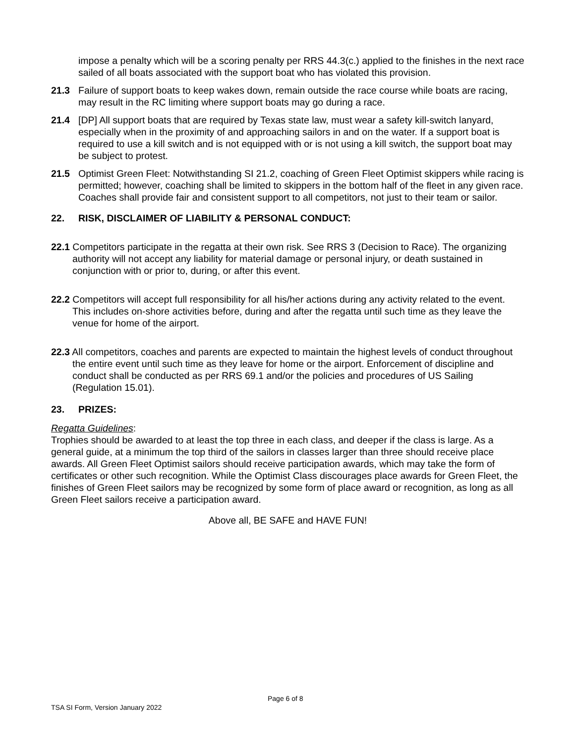impose a penalty which will be a scoring penalty per RRS 44.3(c.) applied to the finishes in the next race sailed of all boats associated with the support boat who has violated this provision.
21.3 Failure of support boats to keep wakes down, remain outside the race course while boats are racing, may result in the RC limiting where support boats may go during a race.
21.4 [DP] All support boats that are required by Texas state law, must wear a safety kill-switch lanyard, especially when in the proximity of and approaching sailors in and on the water. If a support boat is required to use a kill switch and is not equipped with or is not using a kill switch, the support boat may be subject to protest.
21.5 Optimist Green Fleet: Notwithstanding SI 21.2, coaching of Green Fleet Optimist skippers while racing is permitted; however, coaching shall be limited to skippers in the bottom half of the fleet in any given race. Coaches shall provide fair and consistent support to all competitors, not just to their team or sailor.
22. RISK, DISCLAIMER OF LIABILITY & PERSONAL CONDUCT:
22.1 Competitors participate in the regatta at their own risk. See RRS 3 (Decision to Race). The organizing authority will not accept any liability for material damage or personal injury, or death sustained in conjunction with or prior to, during, or after this event.
22.2 Competitors will accept full responsibility for all his/her actions during any activity related to the event. This includes on-shore activities before, during and after the regatta until such time as they leave the venue for home of the airport.
22.3 All competitors, coaches and parents are expected to maintain the highest levels of conduct throughout the entire event until such time as they leave for home or the airport. Enforcement of discipline and conduct shall be conducted as per RRS 69.1 and/or the policies and procedures of US Sailing (Regulation 15.01).
23. PRIZES:
Regatta Guidelines:
Trophies should be awarded to at least the top three in each class, and deeper if the class is large. As a general guide, at a minimum the top third of the sailors in classes larger than three should receive place awards. All Green Fleet Optimist sailors should receive participation awards, which may take the form of certificates or other such recognition. While the Optimist Class discourages place awards for Green Fleet, the finishes of Green Fleet sailors may be recognized by some form of place award or recognition, as long as all Green Fleet sailors receive a participation award.
Above all, BE SAFE and HAVE FUN!
Page 6 of 8
TSA SI Form, Version January 2022